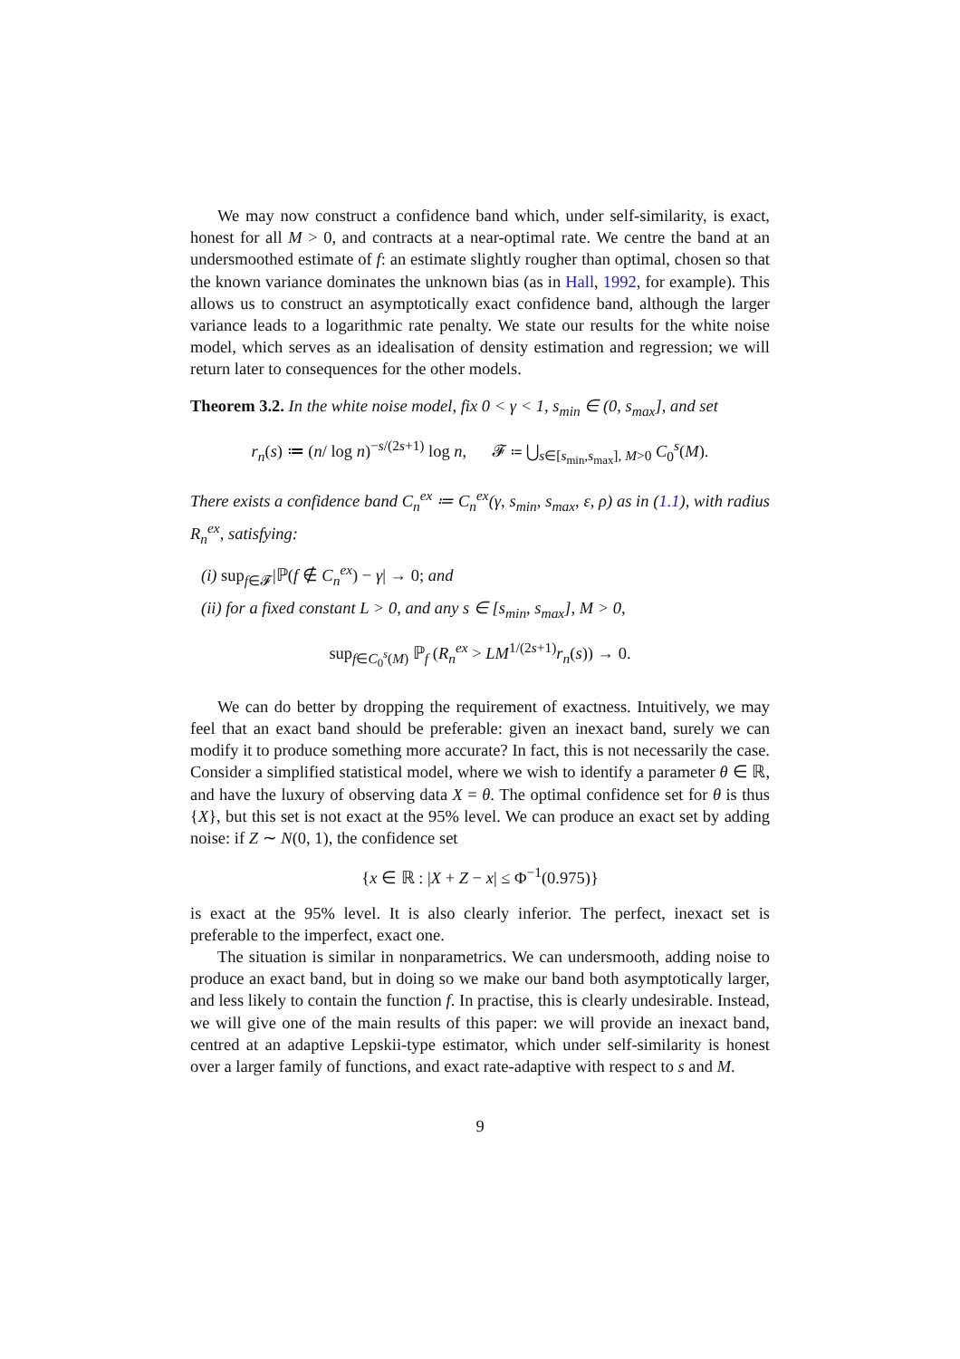We may now construct a confidence band which, under self-similarity, is exact, honest for all M > 0, and contracts at a near-optimal rate. We centre the band at an undersmoothed estimate of f: an estimate slightly rougher than optimal, chosen so that the known variance dominates the unknown bias (as in Hall, 1992, for example). This allows us to construct an asymptotically exact confidence band, although the larger variance leads to a logarithmic rate penalty. We state our results for the white noise model, which serves as an idealisation of density estimation and regression; we will return later to consequences for the other models.
Theorem 3.2. In the white noise model, fix 0 < γ < 1, s<sub>min</sub> ∈ (0, s<sub>max</sub>], and set
r<sub>n</sub>(s) ≔ (n/ log n)<sup>−s/(2s+1)</sup> log n, 𝓕 ≔ ⋃<sub>s∈[s<sub>min</sub>,s<sub>max</sub>], M>0</sub> C<sub>0</sub><sup>s</sup>(M).
There exists a confidence band C<sub>n</sub><sup>ex</sup> ≔ C<sub>n</sub><sup>ex</sup>(γ, s<sub>min</sub>, s<sub>max</sub>, ε, ρ) as in (1.1), with radius R<sub>n</sub><sup>ex</sup>, satisfying:
(i) sup<sub>f∈𝓕</sub>|ℙ(f ∉ C<sub>n</sub><sup>ex</sup>) − γ| → 0; and
(ii) for a fixed constant L > 0, and any s ∈ [s<sub>min</sub>, s<sub>max</sub>], M > 0,
sup<sub>f∈C<sub>0</sub><sup>s</sup>(M)</sub> ℙ<sub>f</sub> (R<sub>n</sub><sup>ex</sup> > LM<sup>1/(2s+1)</sup>r<sub>n</sub>(s)) → 0.
We can do better by dropping the requirement of exactness. Intuitively, we may feel that an exact band should be preferable: given an inexact band, surely we can modify it to produce something more accurate? In fact, this is not necessarily the case. Consider a simplified statistical model, where we wish to identify a parameter θ ∈ ℝ, and have the luxury of observing data X = θ. The optimal confidence set for θ is thus {X}, but this set is not exact at the 95% level. We can produce an exact set by adding noise: if Z ∼ N(0, 1), the confidence set
{x ∈ ℝ : |X + Z − x| ≤ Φ<sup>−1</sup>(0.975)}
is exact at the 95% level. It is also clearly inferior. The perfect, inexact set is preferable to the imperfect, exact one.
The situation is similar in nonparametrics. We can undersmooth, adding noise to produce an exact band, but in doing so we make our band both asymptotically larger, and less likely to contain the function f. In practise, this is clearly undesirable. Instead, we will give one of the main results of this paper: we will provide an inexact band, centred at an adaptive Lepskii-type estimator, which under self-similarity is honest over a larger family of functions, and exact rate-adaptive with respect to s and M.
9